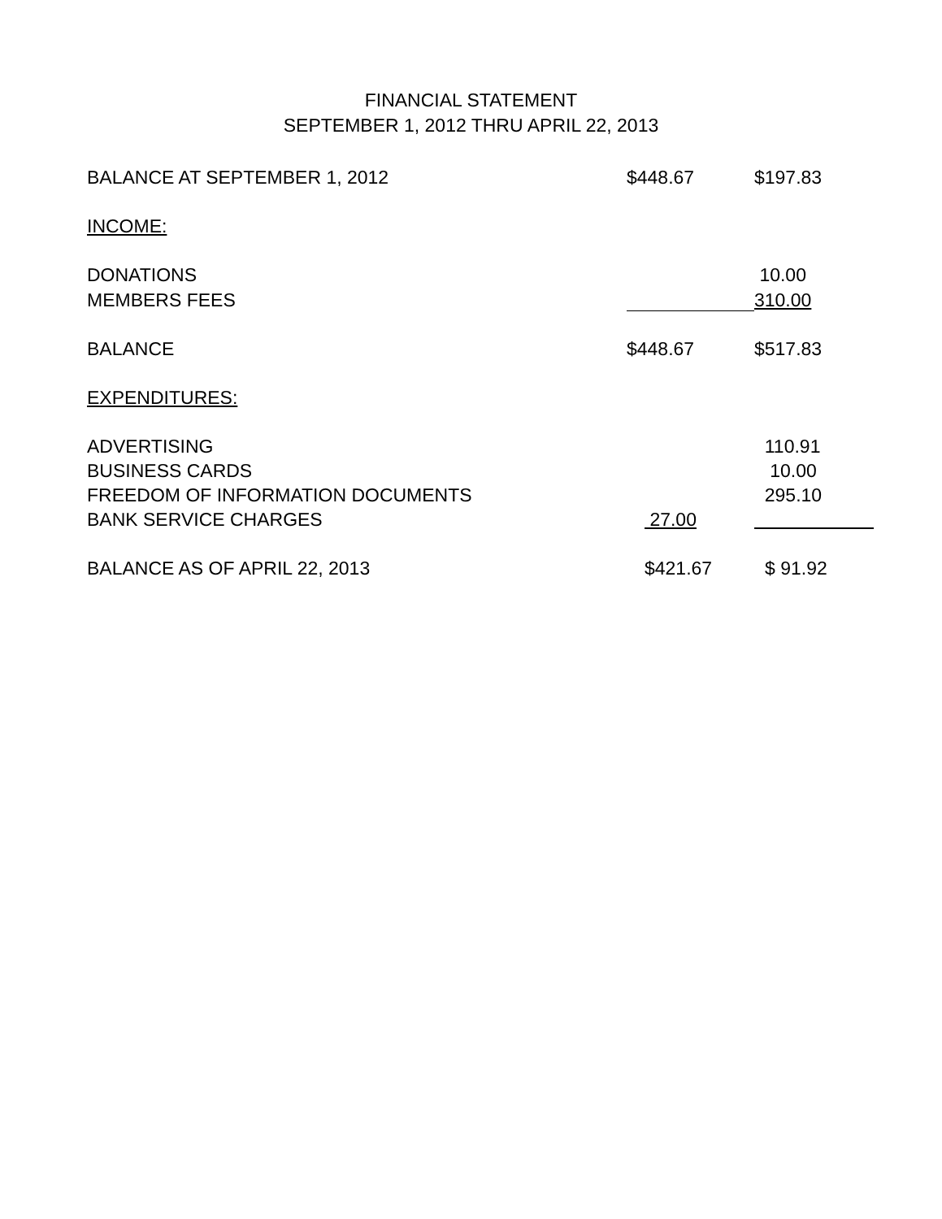FINANCIAL STATEMENT
SEPTEMBER 1, 2012 THRU APRIL 22, 2013
| BALANCE AT SEPTEMBER 1, 2012 | $448.67 | $197.83 |
| INCOME: | | |
| DONATIONS | | 10.00 |
| MEMBERS FEES | | 310.00 |
| BALANCE | $448.67 | $517.83 |
| EXPENDITURES: | | |
| ADVERTISING | | 110.91 |
| BUSINESS CARDS | | 10.00 |
| FREEDOM OF INFORMATION DOCUMENTS | | 295.10 |
| BANK SERVICE CHARGES | 27.00 | |
| BALANCE AS OF APRIL 22, 2013 | $421.67 | $ 91.92 |